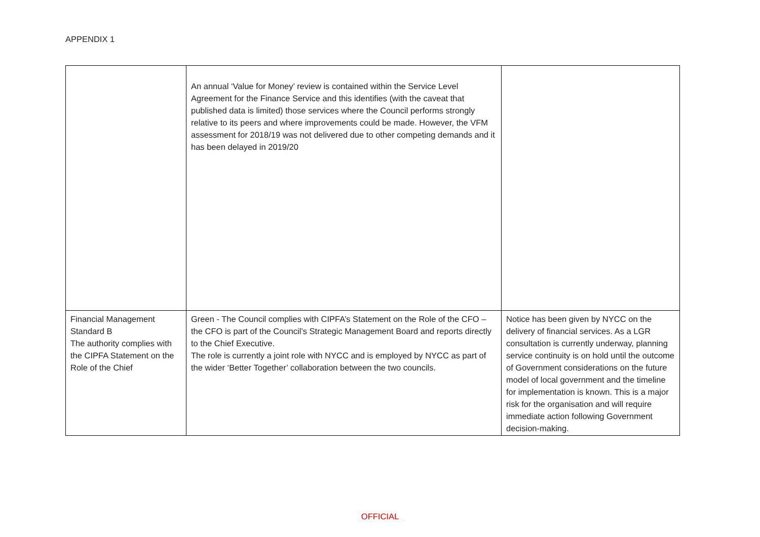APPENDIX 1
| | An annual ‘Value for Money’ review is contained within the Service Level Agreement for the Finance Service and this identifies (with the caveat that published data is limited) those services where the Council performs strongly relative to its peers and where improvements could be made. However, the VFM assessment for 2018/19 was not delivered due to other competing demands and it has been delayed in 2019/20 | |
| Financial Management Standard B The authority complies with the CIPFA Statement on the Role of the Chief | Green - The Council complies with CIPFA’s Statement on the Role of the CFO – the CFO is part of the Council’s Strategic Management Board and reports directly to the Chief Executive. The role is currently a joint role with NYCC and is employed by NYCC as part of the wider ‘Better Together’ collaboration between the two councils. | Notice has been given by NYCC on the delivery of financial services. As a LGR consultation is currently underway, planning service continuity is on hold until the outcome of Government considerations on the future model of local government and the timeline for implementation is known. This is a major risk for the organisation and will require immediate action following Government decision-making. |
OFFICIAL